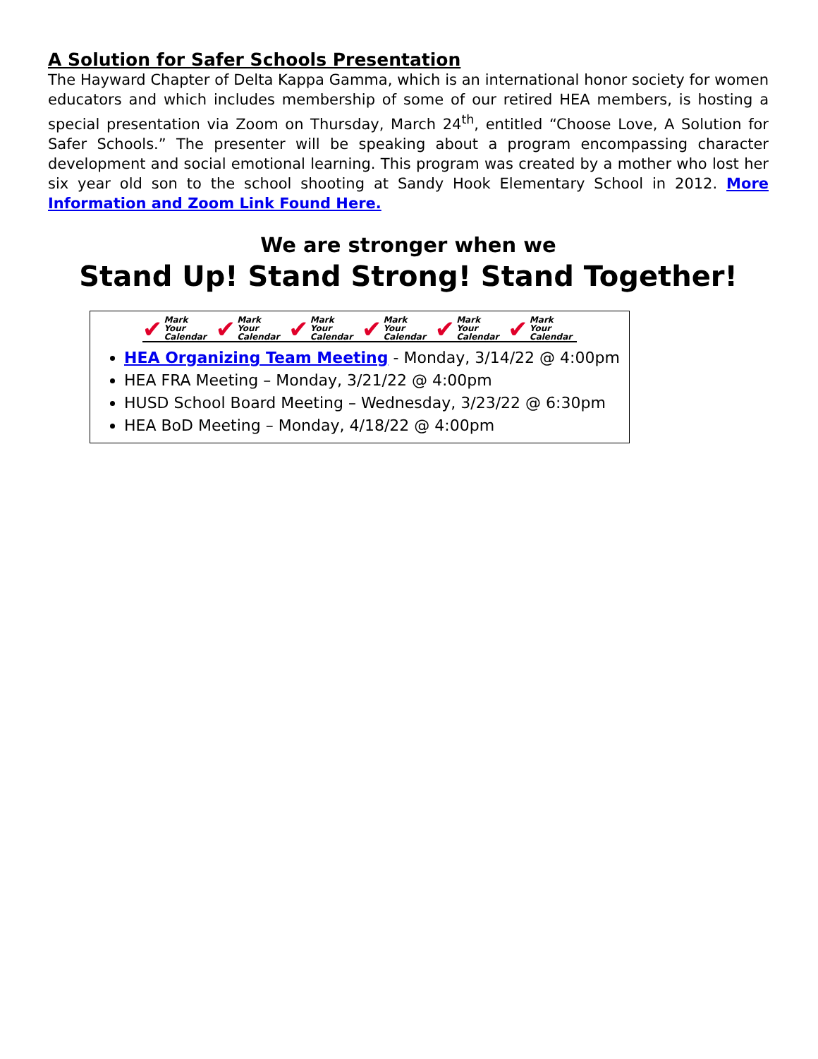A Solution for Safer Schools Presentation
The Hayward Chapter of Delta Kappa Gamma, which is an international honor society for women educators and which includes membership of some of our retired HEA members, is hosting a special presentation via Zoom on Thursday, March 24<sup>th</sup>, entitled “Choose Love, A Solution for Safer Schools.” The presenter will be speaking about a program encompassing character development and social emotional learning. This program was created by a mother who lost her six year old son to the school shooting at Sandy Hook Elementary School in 2012. More Information and Zoom Link Found Here.
We are stronger when we
Stand Up! Stand Strong! Stand Together!
✔ Mark Your
Calendar
✔ Mark Your
Calendar
✔ Mark Your
Calendar
✔ Mark Your
Calendar
✔ Mark Your
Calendar
✔ Mark Your
Calendar
HEA Organizing Team Meeting - Monday, 3/14/22 @ 4:00pm
HEA FRA Meeting – Monday, 3/21/22 @ 4:00pm
HUSD School Board Meeting – Wednesday, 3/23/22 @ 6:30pm
HEA BoD Meeting – Monday, 4/18/22 @ 4:00pm